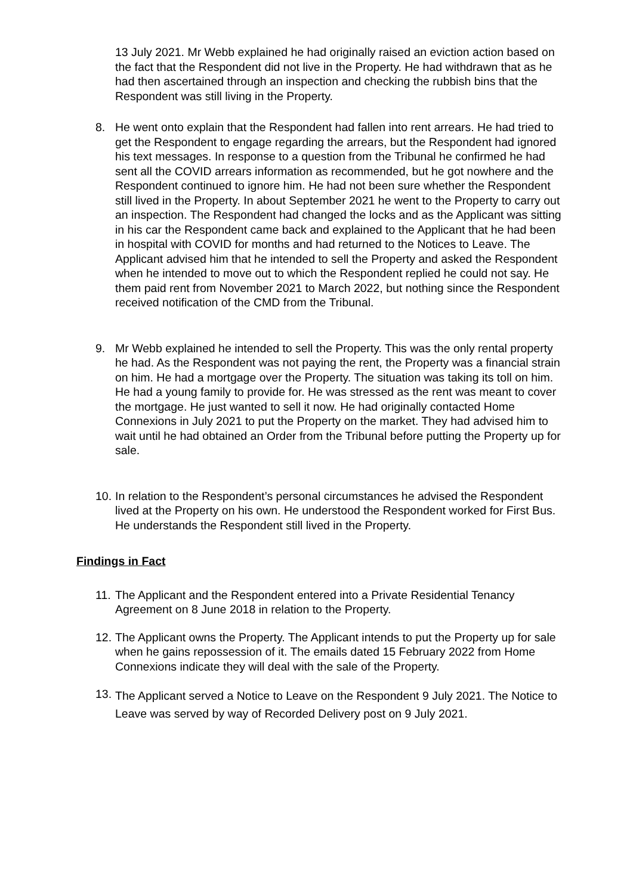13 July 2021. Mr Webb explained he had originally raised an eviction action based on the fact that the Respondent did not live in the Property. He had withdrawn that as he had then ascertained through an inspection and checking the rubbish bins that the Respondent was still living in the Property.
8. He went onto explain that the Respondent had fallen into rent arrears. He had tried to get the Respondent to engage regarding the arrears, but the Respondent had ignored his text messages. In response to a question from the Tribunal he confirmed he had sent all the COVID arrears information as recommended, but he got nowhere and the Respondent continued to ignore him. He had not been sure whether the Respondent still lived in the Property. In about September 2021 he went to the Property to carry out an inspection. The Respondent had changed the locks and as the Applicant was sitting in his car the Respondent came back and explained to the Applicant that he had been in hospital with COVID for months and had returned to the Notices to Leave. The Applicant advised him that he intended to sell the Property and asked the Respondent when he intended to move out to which the Respondent replied he could not say. He them paid rent from November 2021 to March 2022, but nothing since the Respondent received notification of the CMD from the Tribunal.
9. Mr Webb explained he intended to sell the Property. This was the only rental property he had. As the Respondent was not paying the rent, the Property was a financial strain on him. He had a mortgage over the Property. The situation was taking its toll on him. He had a young family to provide for. He was stressed as the rent was meant to cover the mortgage. He just wanted to sell it now. He had originally contacted Home Connexions in July 2021 to put the Property on the market. They had advised him to wait until he had obtained an Order from the Tribunal before putting the Property up for sale.
10.
In relation to the Respondent’s personal circumstances he advised the Respondent lived at the Property on his own. He understood the Respondent worked for First Bus. He understands the Respondent still lived in the Property.
Findings in Fact
11.
The Applicant and the Respondent entered into a Private Residential Tenancy Agreement on 8 June 2018 in relation to the Property.
12.
The Applicant owns the Property. The Applicant intends to put the Property up for sale when he gains repossession of it. The emails dated 15 February 2022 from Home Connexions indicate they will deal with the sale of the Property.
13.
The Applicant served a Notice to Leave on the Respondent 9 July 2021. The Notice to Leave was served by way of Recorded Delivery post on 9 July 2021.